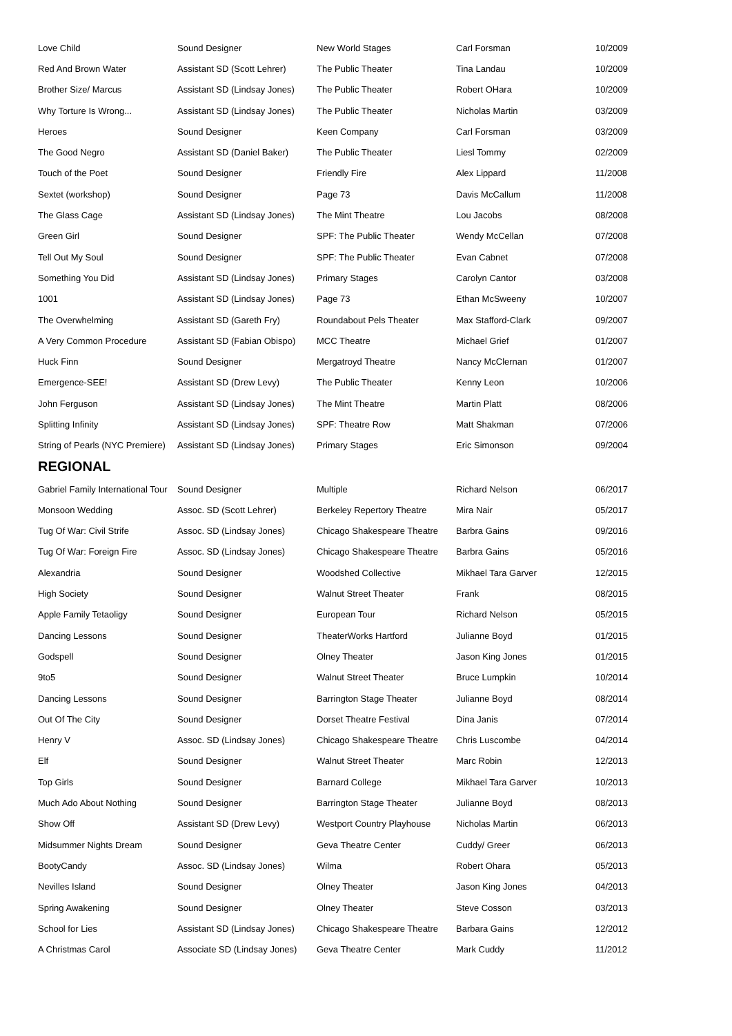| Love Child | Sound Designer | New World Stages | Carl Forsman | 10/2009 |
| Red And Brown Water | Assistant SD (Scott Lehrer) | The Public Theater | Tina Landau | 10/2009 |
| Brother Size/ Marcus | Assistant SD (Lindsay Jones) | The Public Theater | Robert OHara | 10/2009 |
| Why Torture Is Wrong... | Assistant SD (Lindsay Jones) | The Public Theater | Nicholas Martin | 03/2009 |
| Heroes | Sound Designer | Keen Company | Carl Forsman | 03/2009 |
| The Good Negro | Assistant SD (Daniel Baker) | The Public Theater | Liesl Tommy | 02/2009 |
| Touch of the Poet | Sound Designer | Friendly Fire | Alex Lippard | 11/2008 |
| Sextet (workshop) | Sound Designer | Page 73 | Davis McCallum | 11/2008 |
| The Glass Cage | Assistant SD (Lindsay Jones) | The Mint Theatre | Lou Jacobs | 08/2008 |
| Green Girl | Sound Designer | SPF: The Public Theater | Wendy McCellan | 07/2008 |
| Tell Out My Soul | Sound Designer | SPF: The Public Theater | Evan Cabnet | 07/2008 |
| Something You Did | Assistant SD (Lindsay Jones) | Primary Stages | Carolyn Cantor | 03/2008 |
| 1001 | Assistant SD (Lindsay Jones) | Page 73 | Ethan McSweeny | 10/2007 |
| The Overwhelming | Assistant SD (Gareth Fry) | Roundabout Pels Theater | Max Stafford-Clark | 09/2007 |
| A Very Common Procedure | Assistant SD (Fabian Obispo) | MCC Theatre | Michael Grief | 01/2007 |
| Huck Finn | Sound Designer | Mergatroyd Theatre | Nancy McClernan | 01/2007 |
| Emergence-SEE! | Assistant SD (Drew Levy) | The Public Theater | Kenny Leon | 10/2006 |
| John Ferguson | Assistant SD (Lindsay Jones) | The Mint Theatre | Martin Platt | 08/2006 |
| Splitting Infinity | Assistant SD (Lindsay Jones) | SPF: Theatre Row | Matt Shakman | 07/2006 |
| String of Pearls (NYC Premiere) | Assistant SD (Lindsay Jones) | Primary Stages | Eric Simonson | 09/2004 |
REGIONAL
| Gabriel Family International Tour | Sound Designer | Multiple | Richard Nelson | 06/2017 |
| Monsoon Wedding | Assoc. SD (Scott Lehrer) | Berkeley Repertory Theatre | Mira Nair | 05/2017 |
| Tug Of War: Civil Strife | Assoc. SD (Lindsay Jones) | Chicago Shakespeare Theatre | Barbra Gains | 09/2016 |
| Tug Of War: Foreign Fire | Assoc. SD (Lindsay Jones) | Chicago Shakespeare Theatre | Barbra Gains | 05/2016 |
| Alexandria | Sound Designer | Woodshed Collective | Mikhael Tara Garver | 12/2015 |
| High Society | Sound Designer | Walnut Street Theater | Frank | 08/2015 |
| Apple Family Tetaoligy | Sound Designer | European Tour | Richard Nelson | 05/2015 |
| Dancing Lessons | Sound Designer | TheaterWorks Hartford | Julianne Boyd | 01/2015 |
| Godspell | Sound Designer | Olney Theater | Jason King Jones | 01/2015 |
| 9to5 | Sound Designer | Walnut Street Theater | Bruce Lumpkin | 10/2014 |
| Dancing Lessons | Sound Designer | Barrington Stage Theater | Julianne Boyd | 08/2014 |
| Out Of The City | Sound Designer | Dorset Theatre Festival | Dina Janis | 07/2014 |
| Henry V | Assoc. SD (Lindsay Jones) | Chicago Shakespeare Theatre | Chris Luscombe | 04/2014 |
| Elf | Sound Designer | Walnut Street Theater | Marc Robin | 12/2013 |
| Top Girls | Sound Designer | Barnard College | Mikhael Tara Garver | 10/2013 |
| Much Ado About Nothing | Sound Designer | Barrington Stage Theater | Julianne Boyd | 08/2013 |
| Show Off | Assistant SD (Drew Levy) | Westport Country Playhouse | Nicholas Martin | 06/2013 |
| Midsummer Nights Dream | Sound Designer | Geva Theatre Center | Cuddy/ Greer | 06/2013 |
| BootyCandy | Assoc. SD (Lindsay Jones) | Wilma | Robert Ohara | 05/2013 |
| Nevilles Island | Sound Designer | Olney Theater | Jason King Jones | 04/2013 |
| Spring Awakening | Sound Designer | Olney Theater | Steve Cosson | 03/2013 |
| School for Lies | Assistant SD (Lindsay Jones) | Chicago Shakespeare Theatre | Barbara Gains | 12/2012 |
| A Christmas Carol | Associate SD (Lindsay Jones) | Geva Theatre Center | Mark Cuddy | 11/2012 |